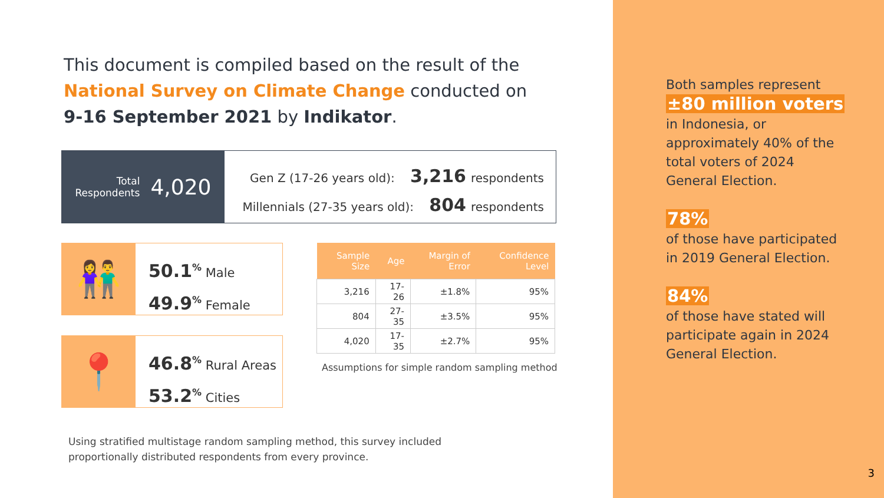This document is compiled based on the result of the
National Survey on Climate Change conducted on
9-16 September 2021 by Indikator.
Total
Respondents
4,020
Gen Z (17-26 years old): 3,216 respondents
Millennials (27-35 years old): 804 respondents
👫
50.1<sup>%</sup> Male
49.9<sup>%</sup> Female
📍
46.8<sup>%</sup> Rural Areas
53.2<sup>%</sup> Cities
| Sample Size | Age | Margin of Error | Confidence Level |
| --- | --- | --- | --- |
| 3,216 | 17-26 | ±1.8% | 95% |
| 804 | 27-35 | ±3.5% | 95% |
| 4,020 | 17-35 | ±2.7% | 95% |
Assumptions for simple random sampling method
Using stratified multistage random sampling method, this survey included
proportionally distributed respondents from every province.
Both samples represent
±80 million voters
in Indonesia, or
approximately 40% of the
total voters of 2024
General Election.
78%
of those have participated
in 2019 General Election.
84%
of those have stated will
participate again in 2024
General Election.
3